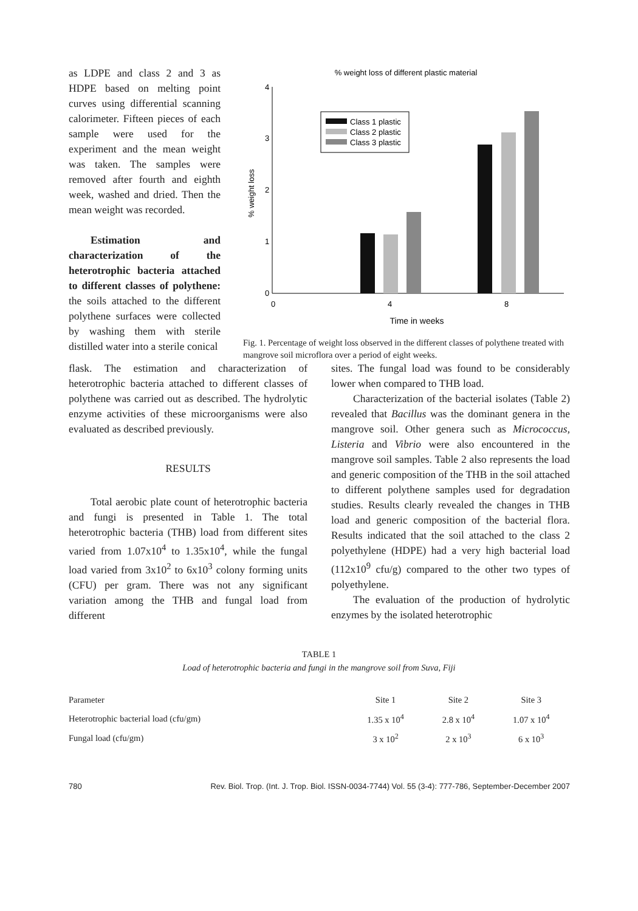as LDPE and class 2 and 3 as HDPE based on melting point curves using differential scanning calorimeter. Fifteen pieces of each sample were used for the experiment and the mean weight was taken. The samples were removed after fourth and eighth week, washed and dried. Then the mean weight was recorded.
Estimation and characterization of the heterotrophic bacteria attached to different classes of polythene: the soils attached to the different polythene surfaces were collected by washing them with sterile distilled water into a sterile conical
% weight loss of different plastic material
0
1
2
3
4
% weight loss
Class 1 plastic
Class 2 plastic
Class 3 plastic
0
4
8
Time in weeks
Fig. 1. Percentage of weight loss observed in the different classes of polythene treated with mangrove soil microflora over a period of eight weeks.
flask. The estimation and characterization of heterotrophic bacteria attached to different classes of polythene was carried out as described. The hydrolytic enzyme activities of these microorganisms were also evaluated as described previously.
RESULTS
Total aerobic plate count of heterotrophic bacteria and fungi is presented in Table 1. The total heterotrophic bacteria (THB) load from different sites varied from 1.07x10<sup>4</sup> to 1.35x10<sup>4</sup>, while the fungal load varied from 3x10<sup>2</sup> to 6x10<sup>3</sup> colony forming units (CFU) per gram. There was not any significant variation among the THB and fungal load from different
sites. The fungal load was found to be considerably lower when compared to THB load.
Characterization of the bacterial isolates (Table 2) revealed that Bacillus was the dominant genera in the mangrove soil. Other genera such as Micrococcus, Listeria and Vibrio were also encountered in the mangrove soil samples. Table 2 also represents the load and generic composition of the THB in the soil attached to different polythene samples used for degradation studies. Results clearly revealed the changes in THB load and generic composition of the bacterial flora. Results indicated that the soil attached to the class 2 polyethylene (HDPE) had a very high bacterial load (112x10<sup>9</sup> cfu/g) compared to the other two types of polyethylene.
The evaluation of the production of hydrolytic enzymes by the isolated heterotrophic
TABLE 1
Load of heterotrophic bacteria and fungi in the mangrove soil from Suva, Fiji
| Parameter | Site 1 | Site 2 | Site 3 |
| --- | --- | --- | --- |
| Heterotrophic bacterial load (cfu/gm) | 1.35 x 10<sup>4</sup> | 2.8 x 10<sup>4</sup> | 1.07 x 10<sup>4</sup> |
| Fungal load (cfu/gm) | 3 x 10<sup>2</sup> | 2 x 10<sup>3</sup> | 6 x 10<sup>3</sup> |
780 Rev. Biol. Trop. (Int. J. Trop. Biol. ISSN-0034-7744) Vol. 55 (3-4): 777-786, September-December 2007